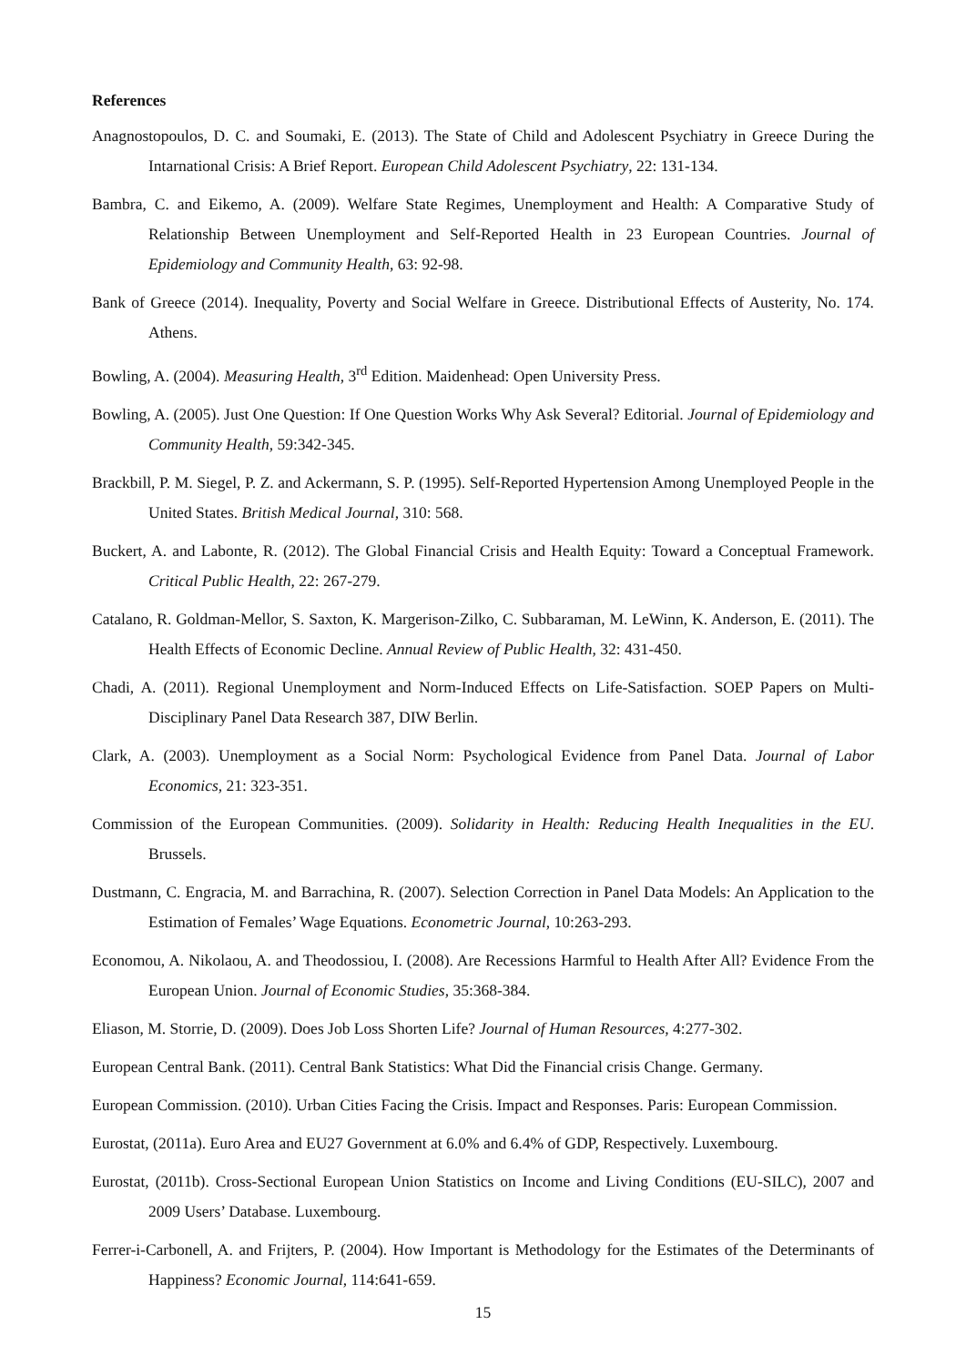References
Anagnostopoulos, D. C. and Soumaki, E. (2013). The State of Child and Adolescent Psychiatry in Greece During the Intarnational Crisis: A Brief Report. European Child Adolescent Psychiatry, 22: 131-134.
Bambra, C. and Eikemo, A. (2009). Welfare State Regimes, Unemployment and Health: A Comparative Study of Relationship Between Unemployment and Self-Reported Health in 23 European Countries. Journal of Epidemiology and Community Health, 63: 92-98.
Bank of Greece (2014). Inequality, Poverty and Social Welfare in Greece. Distributional Effects of Austerity, No. 174. Athens.
Bowling, A. (2004). Measuring Health, 3<sup>rd</sup> Edition. Maidenhead: Open University Press.
Bowling, A. (2005). Just One Question: If One Question Works Why Ask Several? Editorial. Journal of Epidemiology and Community Health, 59:342-345.
Brackbill, P. M. Siegel, P. Z. and Ackermann, S. P. (1995). Self-Reported Hypertension Among Unemployed People in the United States. British Medical Journal, 310: 568.
Buckert, A. and Labonte, R. (2012). The Global Financial Crisis and Health Equity: Toward a Conceptual Framework. Critical Public Health, 22: 267-279.
Catalano, R. Goldman-Mellor, S. Saxton, K. Margerison-Zilko, C. Subbaraman, M. LeWinn, K. Anderson, E. (2011). The Health Effects of Economic Decline. Annual Review of Public Health, 32: 431-450.
Chadi, A. (2011). Regional Unemployment and Norm-Induced Effects on Life-Satisfaction. SOEP Papers on Multi-Disciplinary Panel Data Research 387, DIW Berlin.
Clark, A. (2003). Unemployment as a Social Norm: Psychological Evidence from Panel Data. Journal of Labor Economics, 21: 323-351.
Commission of the European Communities. (2009). Solidarity in Health: Reducing Health Inequalities in the EU. Brussels.
Dustmann, C. Engracia, M. and Barrachina, R. (2007). Selection Correction in Panel Data Models: An Application to the Estimation of Females’ Wage Equations. Econometric Journal, 10:263-293.
Economou, A. Nikolaou, A. and Theodossiou, I. (2008). Are Recessions Harmful to Health After All? Evidence From the European Union. Journal of Economic Studies, 35:368-384.
Eliason, M. Storrie, D. (2009). Does Job Loss Shorten Life? Journal of Human Resources, 4:277-302.
European Central Bank. (2011). Central Bank Statistics: What Did the Financial crisis Change. Germany.
European Commission. (2010). Urban Cities Facing the Crisis. Impact and Responses. Paris: European Commission.
Eurostat, (2011a). Euro Area and EU27 Government at 6.0% and 6.4% of GDP, Respectively. Luxembourg.
Eurostat, (2011b). Cross-Sectional European Union Statistics on Income and Living Conditions (EU-SILC), 2007 and 2009 Users’ Database. Luxembourg.
Ferrer-i-Carbonell, A. and Frijters, P. (2004). How Important is Methodology for the Estimates of the Determinants of Happiness? Economic Journal, 114:641-659.
15